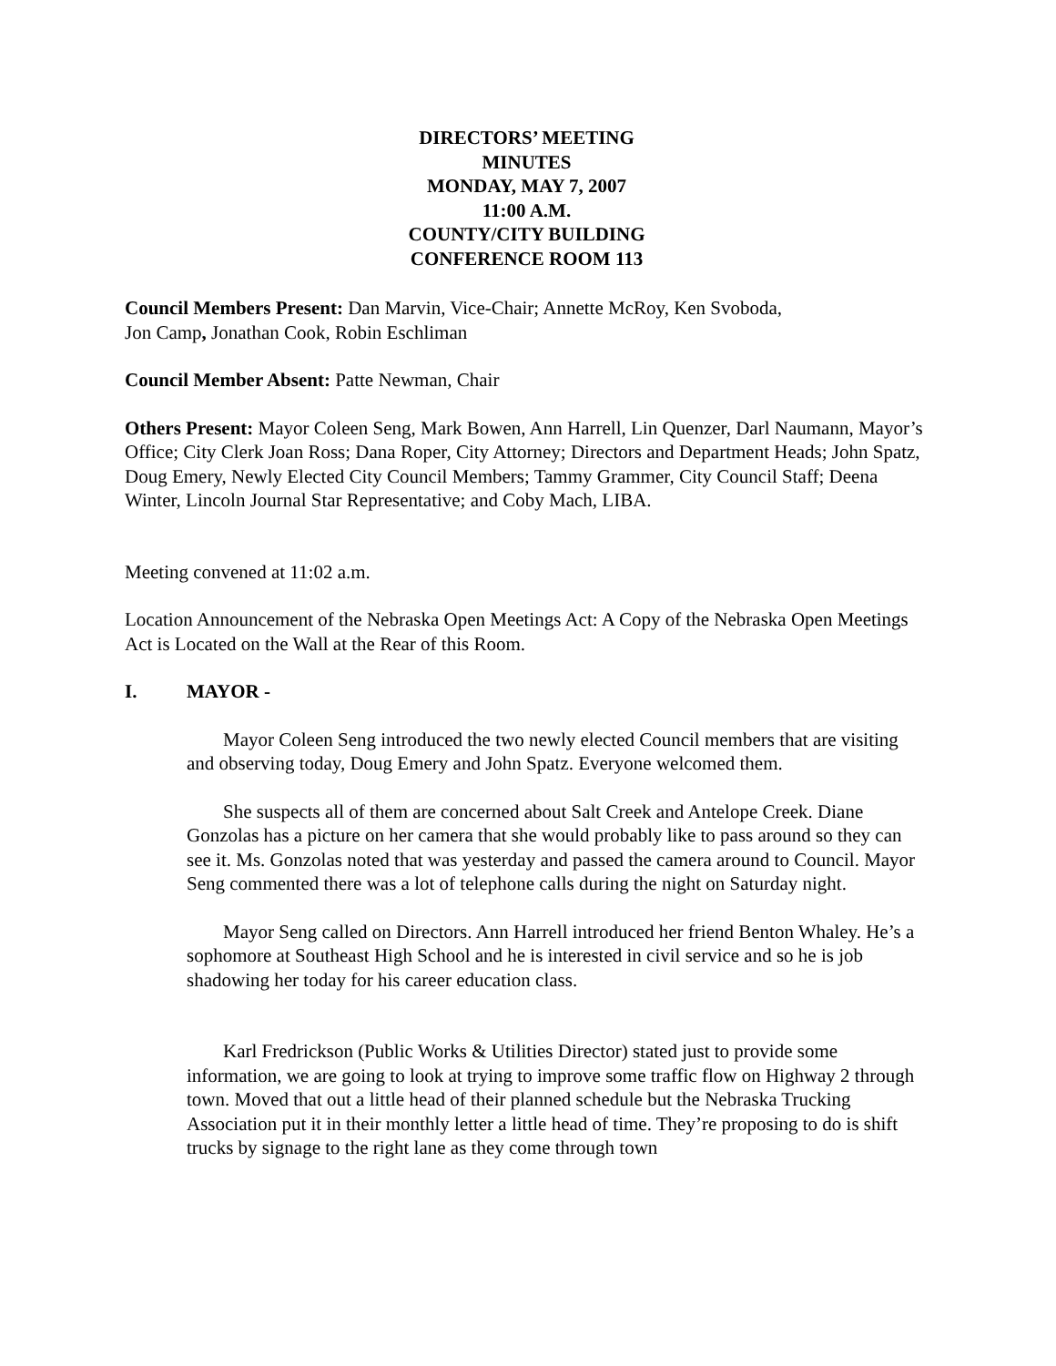DIRECTORS’ MEETING
MINUTES
MONDAY, MAY 7, 2007
11:00 A.M.
COUNTY/CITY BUILDING
CONFERENCE ROOM 113
Council Members Present: Dan Marvin, Vice-Chair; Annette McRoy, Ken Svoboda,
Jon Camp, Jonathan Cook, Robin Eschliman
Council Member Absent: Patte Newman, Chair
Others Present: Mayor Coleen Seng, Mark Bowen, Ann Harrell, Lin Quenzer, Darl Naumann, Mayor’s Office; City Clerk Joan Ross; Dana Roper, City Attorney; Directors and Department Heads; John Spatz, Doug Emery, Newly Elected City Council Members; Tammy Grammer, City Council Staff; Deena Winter, Lincoln Journal Star Representative; and Coby Mach, LIBA.
Meeting convened at 11:02 a.m.
Location Announcement of the Nebraska Open Meetings Act: A Copy of the Nebraska Open Meetings Act is Located on the Wall at the Rear of this Room.
I. MAYOR -
Mayor Coleen Seng introduced the two newly elected Council members that are visiting and observing today, Doug Emery and John Spatz. Everyone welcomed them.
She suspects all of them are concerned about Salt Creek and Antelope Creek. Diane Gonzolas has a picture on her camera that she would probably like to pass around so they can see it. Ms. Gonzolas noted that was yesterday and passed the camera around to Council. Mayor Seng commented there was a lot of telephone calls during the night on Saturday night.
Mayor Seng called on Directors. Ann Harrell introduced her friend Benton Whaley. He’s a sophomore at Southeast High School and he is interested in civil service and so he is job shadowing her today for his career education class.
Karl Fredrickson (Public Works & Utilities Director) stated just to provide some information, we are going to look at trying to improve some traffic flow on Highway 2 through town. Moved that out a little head of their planned schedule but the Nebraska Trucking Association put it in their monthly letter a little head of time. They’re proposing to do is shift trucks by signage to the right lane as they come through town